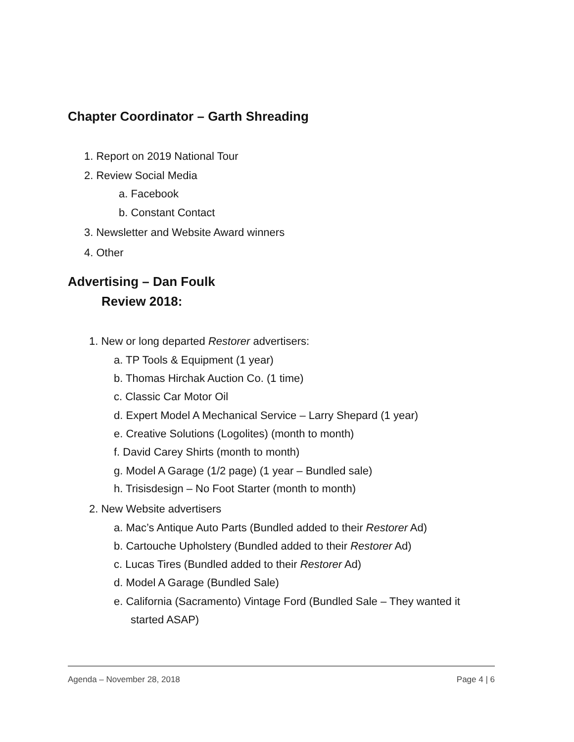Chapter Coordinator – Garth Shreading
1. Report on 2019 National Tour
2. Review Social Media
a. Facebook
b. Constant Contact
3. Newsletter and Website Award winners
4. Other
Advertising – Dan Foulk
Review 2018:
1. New or long departed Restorer advertisers:
a. TP Tools & Equipment (1 year)
b. Thomas Hirchak Auction Co. (1 time)
c. Classic Car Motor Oil
d. Expert Model A Mechanical Service – Larry Shepard (1 year)
e. Creative Solutions (Logolites) (month to month)
f. David Carey Shirts (month to month)
g. Model A Garage (1/2 page) (1 year – Bundled sale)
h. Trisisdesign – No Foot Starter (month to month)
2. New Website advertisers
a. Mac’s Antique Auto Parts (Bundled added to their Restorer Ad)
b. Cartouche Upholstery (Bundled added to their Restorer Ad)
c. Lucas Tires (Bundled added to their Restorer Ad)
d. Model A Garage (Bundled Sale)
e. California (Sacramento) Vintage Ford (Bundled Sale – They wanted it
started ASAP)
Agenda – November 28, 2018 Page 4 | 6